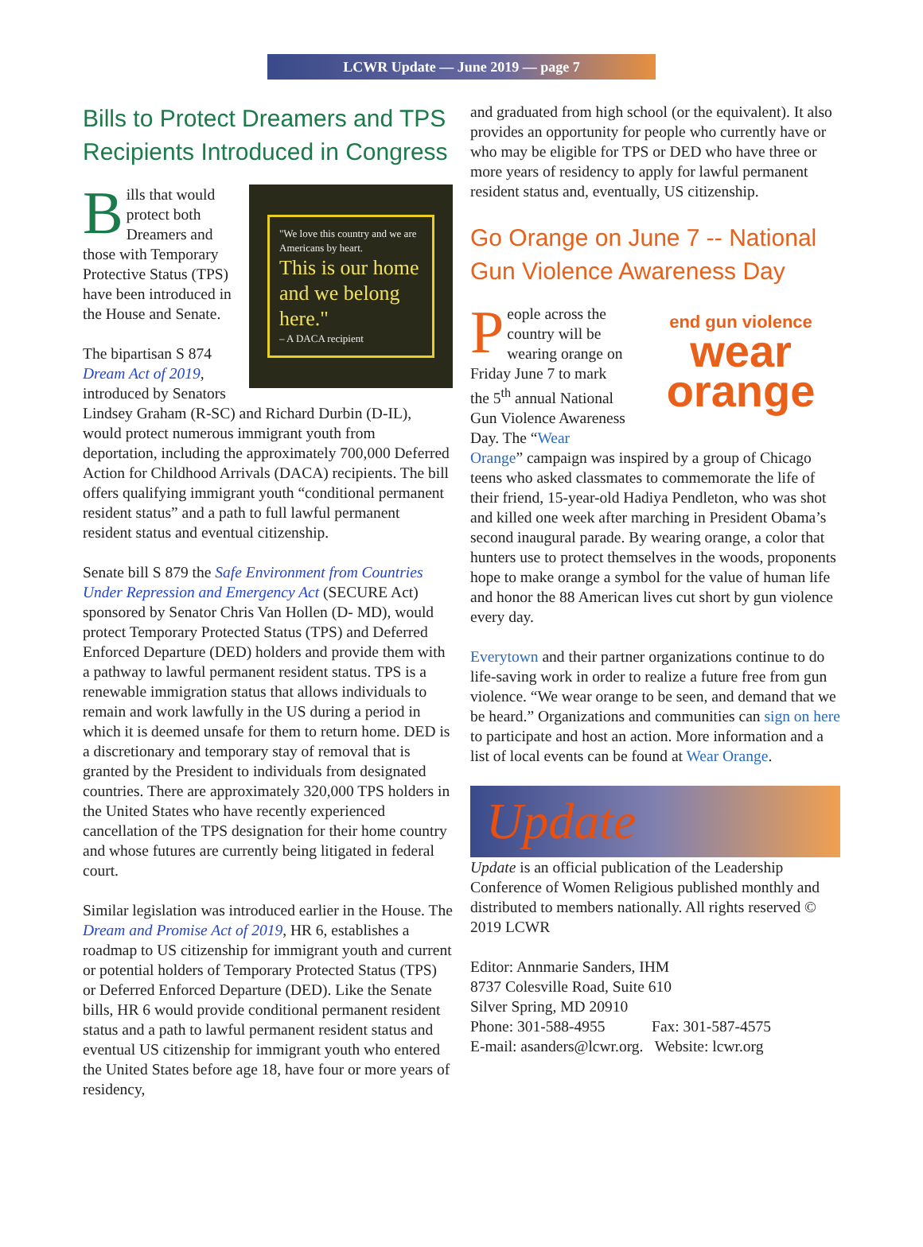LCWR Update — June 2019 — page 7
Bills to Protect Dreamers and TPS Recipients Introduced in Congress
"We love this country and we are Americans by heart.
This is our home and we belong here."
– A DACA recipient
Bills that would protect both Dreamers and those with Temporary Protective Status (TPS) have been introduced in the House and Senate.
The bipartisan S 874 Dream Act of 2019, introduced by Senators Lindsey Graham (R-SC) and Richard Durbin (D-IL), would protect numerous immigrant youth from deportation, including the approximately 700,000 Deferred Action for Childhood Arrivals (DACA) recipients. The bill offers qualifying immigrant youth “conditional permanent resident status” and a path to full lawful permanent resident status and eventual citizenship.
Senate bill S 879 the Safe Environment from Countries Under Repression and Emergency Act (SECURE Act) sponsored by Senator Chris Van Hollen (D- MD), would protect Temporary Protected Status (TPS) and Deferred Enforced Departure (DED) holders and provide them with a pathway to lawful permanent resident status. TPS is a renewable immigration status that allows individuals to remain and work lawfully in the US during a period in which it is deemed unsafe for them to return home. DED is a discretionary and temporary stay of removal that is granted by the President to individuals from designated countries. There are approximately 320,000 TPS holders in the United States who have recently experienced cancellation of the TPS designation for their home country and whose futures are currently being litigated in federal court.
Similar legislation was introduced earlier in the House. The Dream and Promise Act of 2019, HR 6, establishes a roadmap to US citizenship for immigrant youth and current or potential holders of Temporary Protected Status (TPS) or Deferred Enforced Departure (DED). Like the Senate bills, HR 6 would provide conditional permanent resident status and a path to lawful permanent resident status and eventual US citizenship for immigrant youth who entered the United States before age 18, have four or more years of residency,
and graduated from high school (or the equivalent). It also provides an opportunity for people who currently have or who may be eligible for TPS or DED who have three or more years of residency to apply for lawful permanent resident status and, eventually, US citizenship.
Go Orange on June 7 -- National Gun Violence Awareness Day
end gun violence
wear
orange
People across the country will be wearing orange on Friday June 7 to mark the 5<sup>th</sup> annual National Gun Violence Awareness Day. The “Wear Orange” campaign was inspired by a group of Chicago teens who asked classmates to commemorate the life of their friend, 15-year-old Hadiya Pendleton, who was shot and killed one week after marching in President Obama’s second inaugural parade. By wearing orange, a color that hunters use to protect themselves in the woods, proponents hope to make orange a symbol for the value of human life and honor the 88 American lives cut short by gun violence every day.
Everytown and their partner organizations continue to do life-saving work in order to realize a future free from gun violence. “We wear orange to be seen, and demand that we be heard.” Organizations and communities can sign on here to participate and host an action. More information and a list of local events can be found at Wear Orange.
Update
Update is an official publication of the Leadership Conference of Women Religious published monthly and distributed to members nationally. All rights reserved © 2019 LCWR
Editor: Annmarie Sanders, IHM
8737 Colesville Road, Suite 610
Silver Spring, MD 20910
Phone: 301-588-4955 Fax: 301-587-4575
E-mail: asanders@lcwr.org. Website: lcwr.org